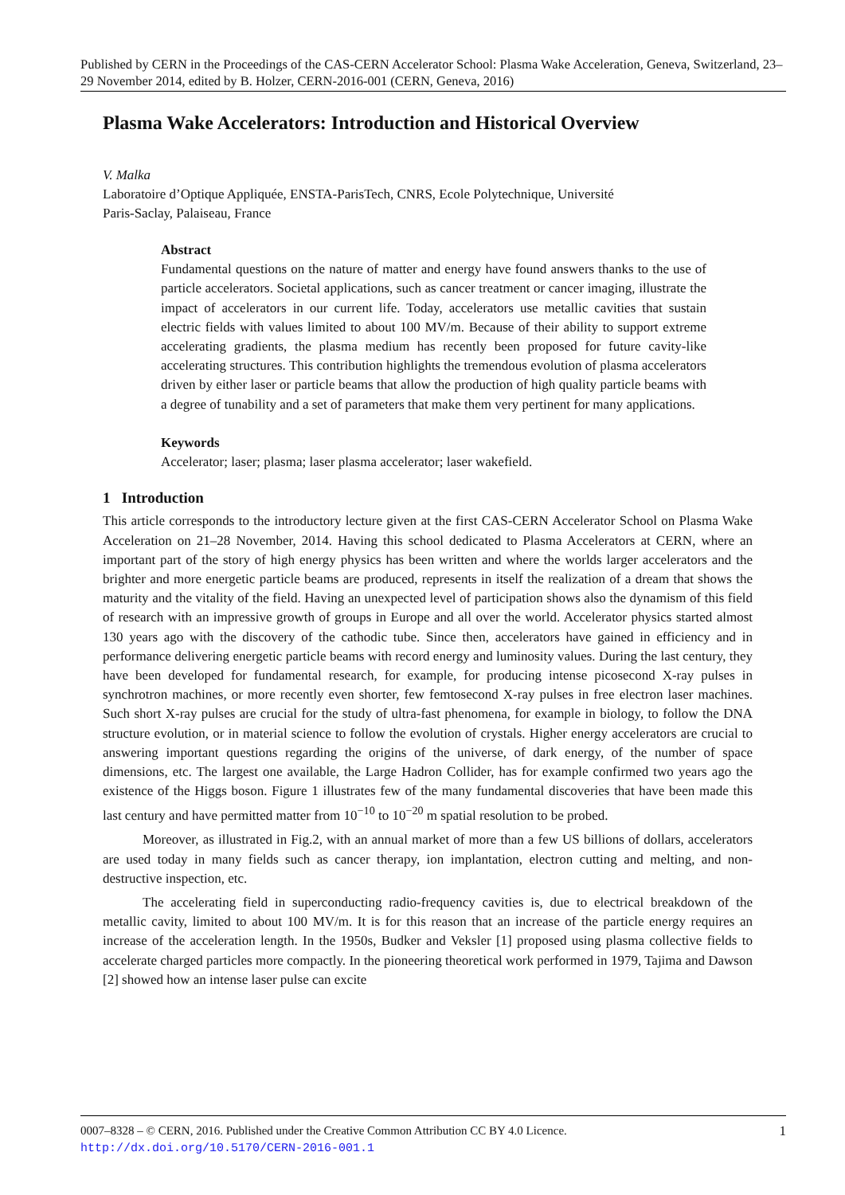Published by CERN in the Proceedings of the CAS-CERN Accelerator School: Plasma Wake Acceleration, Geneva, Switzerland, 23–29 November 2014, edited by B. Holzer, CERN-2016-001 (CERN, Geneva, 2016)
Plasma Wake Accelerators: Introduction and Historical Overview
V. Malka
Laboratoire d’Optique Appliquée, ENSTA-ParisTech, CNRS, Ecole Polytechnique, Université
Paris-Saclay, Palaiseau, France
Abstract
Fundamental questions on the nature of matter and energy have found answers thanks to the use of particle accelerators. Societal applications, such as cancer treatment or cancer imaging, illustrate the impact of accelerators in our current life. Today, accelerators use metallic cavities that sustain electric fields with values limited to about 100 MV/m. Because of their ability to support extreme accelerating gradients, the plasma medium has recently been proposed for future cavity-like accelerating structures. This contribution highlights the tremendous evolution of plasma accelerators driven by either laser or particle beams that allow the production of high quality particle beams with a degree of tunability and a set of parameters that make them very pertinent for many applications.
Keywords
Accelerator; laser; plasma; laser plasma accelerator; laser wakefield.
1 Introduction
This article corresponds to the introductory lecture given at the first CAS-CERN Accelerator School on Plasma Wake Acceleration on 21–28 November, 2014. Having this school dedicated to Plasma Accelerators at CERN, where an important part of the story of high energy physics has been written and where the worlds larger accelerators and the brighter and more energetic particle beams are produced, represents in itself the realization of a dream that shows the maturity and the vitality of the field. Having an unexpected level of participation shows also the dynamism of this field of research with an impressive growth of groups in Europe and all over the world. Accelerator physics started almost 130 years ago with the discovery of the cathodic tube. Since then, accelerators have gained in efficiency and in performance delivering energetic particle beams with record energy and luminosity values. During the last century, they have been developed for fundamental research, for example, for producing intense picosecond X-ray pulses in synchrotron machines, or more recently even shorter, few femtosecond X-ray pulses in free electron laser machines. Such short X-ray pulses are crucial for the study of ultra-fast phenomena, for example in biology, to follow the DNA structure evolution, or in material science to follow the evolution of crystals. Higher energy accelerators are crucial to answering important questions regarding the origins of the universe, of dark energy, of the number of space dimensions, etc. The largest one available, the Large Hadron Collider, has for example confirmed two years ago the existence of the Higgs boson. Figure 1 illustrates few of the many fundamental discoveries that have been made this last century and have permitted matter from 10<sup>−10</sup> to 10<sup>−20</sup> m spatial resolution to be probed.
Moreover, as illustrated in Fig.2, with an annual market of more than a few US billions of dollars, accelerators are used today in many fields such as cancer therapy, ion implantation, electron cutting and melting, and non-destructive inspection, etc.
The accelerating field in superconducting radio-frequency cavities is, due to electrical breakdown of the metallic cavity, limited to about 100 MV/m. It is for this reason that an increase of the particle energy requires an increase of the acceleration length. In the 1950s, Budker and Veksler [1] proposed using plasma collective fields to accelerate charged particles more compactly. In the pioneering theoretical work performed in 1979, Tajima and Dawson [2] showed how an intense laser pulse can excite
1 0007–8328 – © CERN, 2016. Published under the Creative Common Attribution CC BY 4.0 Licence.
http://dx.doi.org/10.5170/CERN-2016-001.1